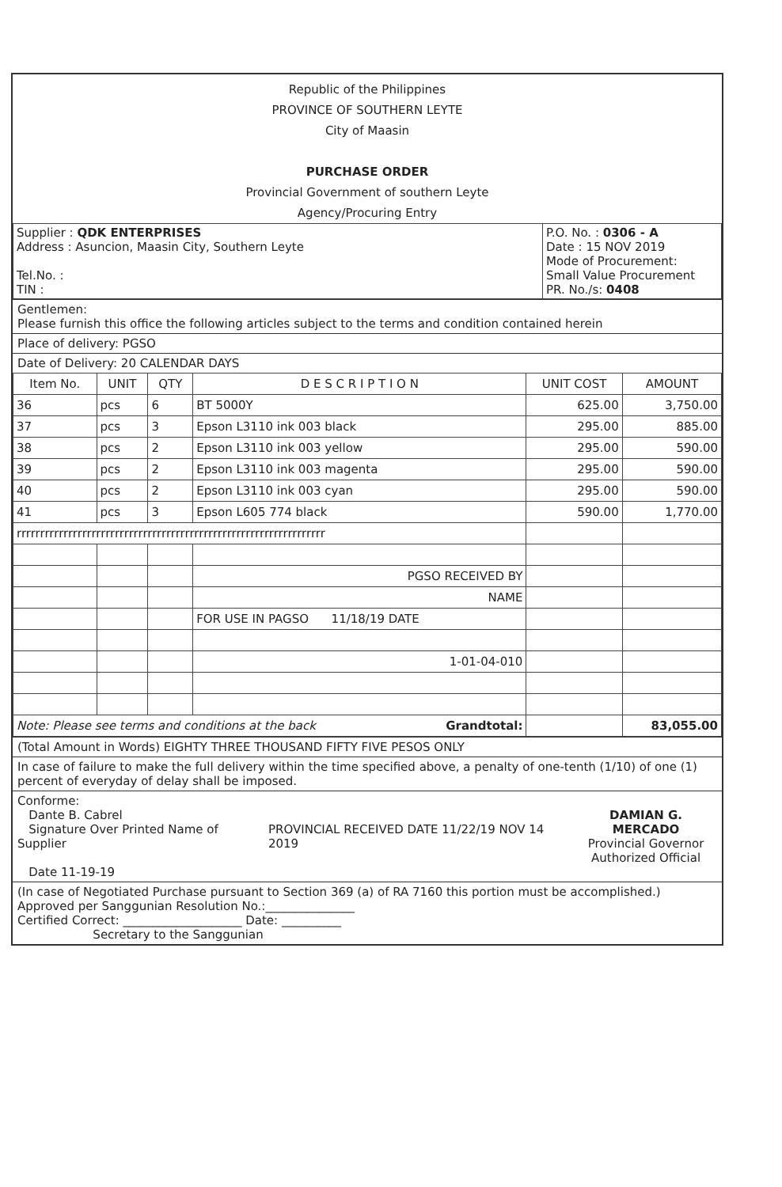Republic of the Philippines
PROVINCE OF SOUTHERN LEYTE
City of Maasin
PURCHASE ORDER
Provincial Government of southern Leyte
Agency/Procuring Entry
| Supplier : QDK ENTERPRISES Address : Asuncion, Maasin City, Southern Leyte Tel.No. : TIN : | P.O. No. : 0306 - A Date : 15 NOV 2019 Mode of Procurement: Small Value Procurement PR. No./s: 0408 |
Gentlemen:
Please furnish this office the following articles subject to the terms and condition contained herein
Place of delivery: PGSO
Date of Delivery: 20 CALENDAR DAYS
| Item No. | UNIT | QTY | D E S C R I P T I O N | UNIT COST | AMOUNT |
| --- | --- | --- | --- | --- | --- |
| 36 | pcs | 6 | BT 5000Y | 625.00 | 3,750.00 |
| 37 | pcs | 3 | Epson L3110 ink 003 black | 295.00 | 885.00 |
| 38 | pcs | 2 | Epson L3110 ink 003 yellow | 295.00 | 590.00 |
| 39 | pcs | 2 | Epson L3110 ink 003 magenta | 295.00 | 590.00 |
| 40 | pcs | 2 | Epson L3110 ink 003 cyan | 295.00 | 590.00 |
| 41 | pcs | 3 | Epson L605 774 black | 590.00 | 1,770.00 |
| rrrrrrrrrrrrrrrrrrrrrrrrrrrrrrrrrrrrrrrrrrrrrrrrrrrrrrrrrrrrrrrrrr | | | | | |
| | | | PGSO RECEIVED BY | | |
| | | | NAME | | |
| | | | FOR USE IN PAGSO 11/18/19 DATE | | |
| | | | 1-01-04-010 | | |
| Note: Please see terms and conditions at the back Grandtotal: | | | | | 83,055.00 |
(Total Amount in Words) EIGHTY THREE THOUSAND FIFTY FIVE PESOS ONLY
In case of failure to make the full delivery within the time specified above, a penalty of one-tenth (1/10) of one (1) percent of everyday of delay shall be imposed.
Conforme:
Dante B. Cabrel
Signature Over Printed Name of Supplier
Date 11-19-19
PROVINCIAL RECEIVED DATE 11/22/19 NOV 14 2019
DAMIAN G. MERCADO
Provincial Governor
Authorized Official
(In case of Negotiated Purchase pursuant to Section 369 (a) of RA 7160 this portion must be accomplished.)
Approved per Sanggunian Resolution No.:_______________
Certified Correct: ____________________ Date: __________
Secretary to the Sanggunian